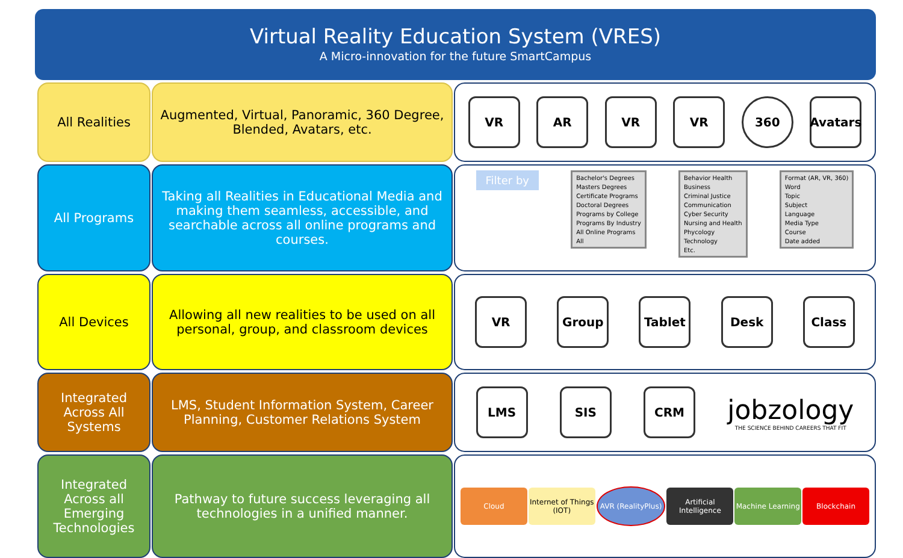Virtual Reality Education System (VRES)
A Micro-innovation for the future SmartCampus
All Realities Augmented, Virtual, Panoramic, 360 Degree, Blended, Avatars, etc.
VR AR VR VR 360
Avatars
All Programs Taking all Realities in Educational Media and making them seamless, accessible, and searchable across all online programs and courses.
Filter by
Bachelor's Degrees
Masters Degrees
Certificate Programs
Doctoral Degrees
Programs by College
Programs By Industry
All Online Programs
All
Behavior Health
Business
Criminal Justice
Communication
Cyber Security
Nursing and Health
Phycology
Technology
Etc.
Format (AR, VR, 360)
Word
Topic
Subject
Language
Media Type
Course
Date added
All Devices Allowing all new realities to be used on all personal, group, and classroom devices
VR Group Tablet Desk Class
Integrated Across All Systems
LMS, Student Information System, Career Planning, Customer Relations System
LMS SIS CRM
jobzology
THE SCIENCE BEHIND CAREERS THAT FIT
Integrated Across all Emerging Technologies
Pathway to future success leveraging all technologies in a unified manner.
Cloud Internet of Things (IOT) AVR (RealityPlus) Artificial Intelligence Machine Learning Blockchain